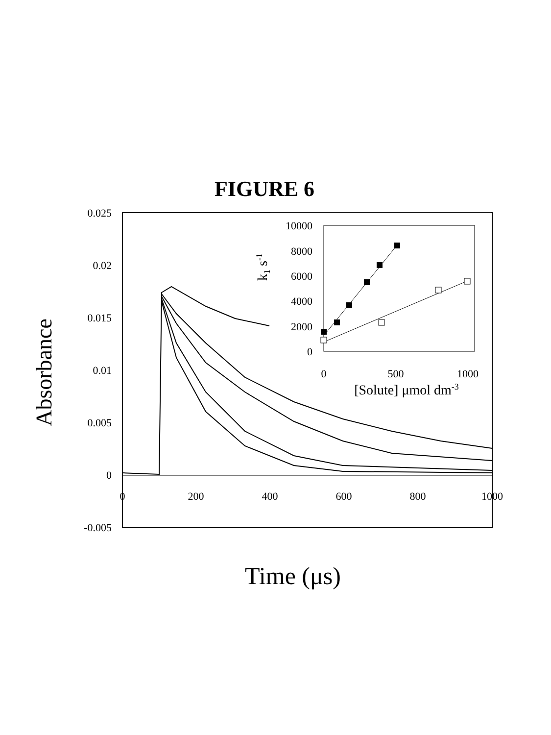FIGURE 6
0.025
0.02
0.015
0.01
0.005
0
-0.005
0
200
400
600
800
1000
Absorbance
Time (μs)
10000
8000
6000
4000
2000
0
0
500
1000
k1 s-1
[Solute] μmol dm-3